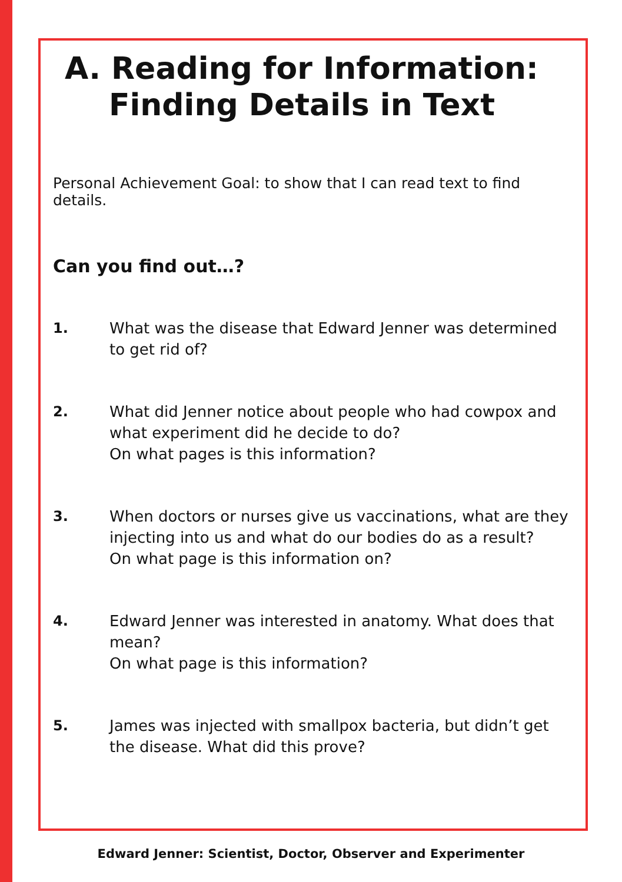A. Reading for Information:
Finding Details in Text
Personal Achievement Goal: to show that I can read text to find details.
Can you find out…?
1. What was the disease that Edward Jenner was determined to get rid of?
2. What did Jenner notice about people who had cowpox and what experiment did he decide to do?
On what pages is this information?
3. When doctors or nurses give us vaccinations, what are they injecting into us and what do our bodies do as a result?
On what page is this information on?
4. Edward Jenner was interested in anatomy. What does that mean?
On what page is this information?
5. James was injected with smallpox bacteria, but didn’t get the disease. What did this prove?
Edward Jenner: Scientist, Doctor, Observer and Experimenter